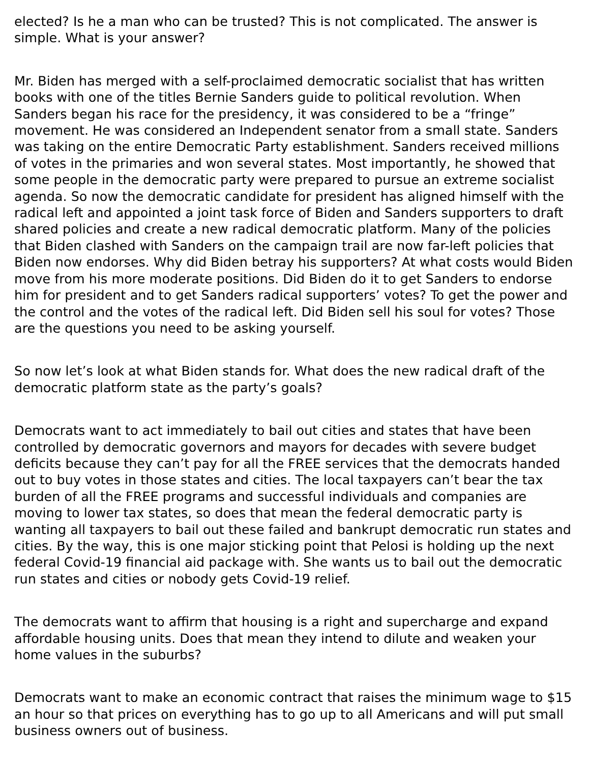elected? Is he a man who can be trusted? This is not complicated. The answer is simple. What is your answer?
Mr. Biden has merged with a self-proclaimed democratic socialist that has written books with one of the titles Bernie Sanders guide to political revolution. When Sanders began his race for the presidency, it was considered to be a “fringe” movement. He was considered an Independent senator from a small state. Sanders was taking on the entire Democratic Party establishment. Sanders received millions of votes in the primaries and won several states. Most importantly, he showed that some people in the democratic party were prepared to pursue an extreme socialist agenda. So now the democratic candidate for president has aligned himself with the radical left and appointed a joint task force of Biden and Sanders supporters to draft shared policies and create a new radical democratic platform. Many of the policies that Biden clashed with Sanders on the campaign trail are now far-left policies that Biden now endorses. Why did Biden betray his supporters? At what costs would Biden move from his more moderate positions. Did Biden do it to get Sanders to endorse him for president and to get Sanders radical supporters’ votes? To get the power and the control and the votes of the radical left. Did Biden sell his soul for votes? Those are the questions you need to be asking yourself.
So now let’s look at what Biden stands for. What does the new radical draft of the democratic platform state as the party’s goals?
Democrats want to act immediately to bail out cities and states that have been controlled by democratic governors and mayors for decades with severe budget deficits because they can’t pay for all the FREE services that the democrats handed out to buy votes in those states and cities. The local taxpayers can’t bear the tax burden of all the FREE programs and successful individuals and companies are moving to lower tax states, so does that mean the federal democratic party is wanting all taxpayers to bail out these failed and bankrupt democratic run states and cities. By the way, this is one major sticking point that Pelosi is holding up the next federal Covid-19 financial aid package with. She wants us to bail out the democratic run states and cities or nobody gets Covid-19 relief.
The democrats want to affirm that housing is a right and supercharge and expand affordable housing units. Does that mean they intend to dilute and weaken your home values in the suburbs?
Democrats want to make an economic contract that raises the minimum wage to $15 an hour so that prices on everything has to go up to all Americans and will put small business owners out of business.